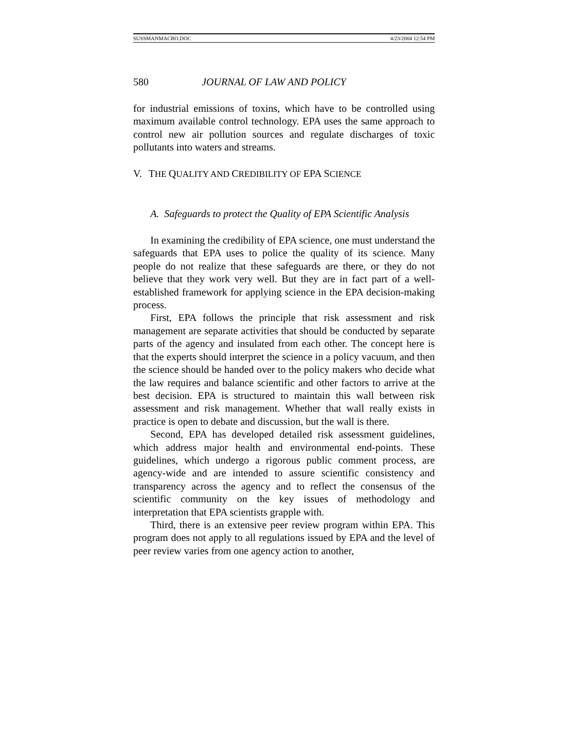SUSSMANMACRO.DOC 4/23/2004 12:54 PM
580 JOURNAL OF LAW AND POLICY
for industrial emissions of toxins, which have to be controlled using maximum available control technology. EPA uses the same approach to control new air pollution sources and regulate discharges of toxic pollutants into waters and streams.
V. THE QUALITY AND CREDIBILITY OF EPA SCIENCE
A. Safeguards to protect the Quality of EPA Scientific Analysis
In examining the credibility of EPA science, one must understand the safeguards that EPA uses to police the quality of its science. Many people do not realize that these safeguards are there, or they do not believe that they work very well. But they are in fact part of a well-established framework for applying science in the EPA decision-making process.
First, EPA follows the principle that risk assessment and risk management are separate activities that should be conducted by separate parts of the agency and insulated from each other. The concept here is that the experts should interpret the science in a policy vacuum, and then the science should be handed over to the policy makers who decide what the law requires and balance scientific and other factors to arrive at the best decision. EPA is structured to maintain this wall between risk assessment and risk management. Whether that wall really exists in practice is open to debate and discussion, but the wall is there.
Second, EPA has developed detailed risk assessment guidelines, which address major health and environmental end-points. These guidelines, which undergo a rigorous public comment process, are agency-wide and are intended to assure scientific consistency and transparency across the agency and to reflect the consensus of the scientific community on the key issues of methodology and interpretation that EPA scientists grapple with.
Third, there is an extensive peer review program within EPA. This program does not apply to all regulations issued by EPA and the level of peer review varies from one agency action to another,